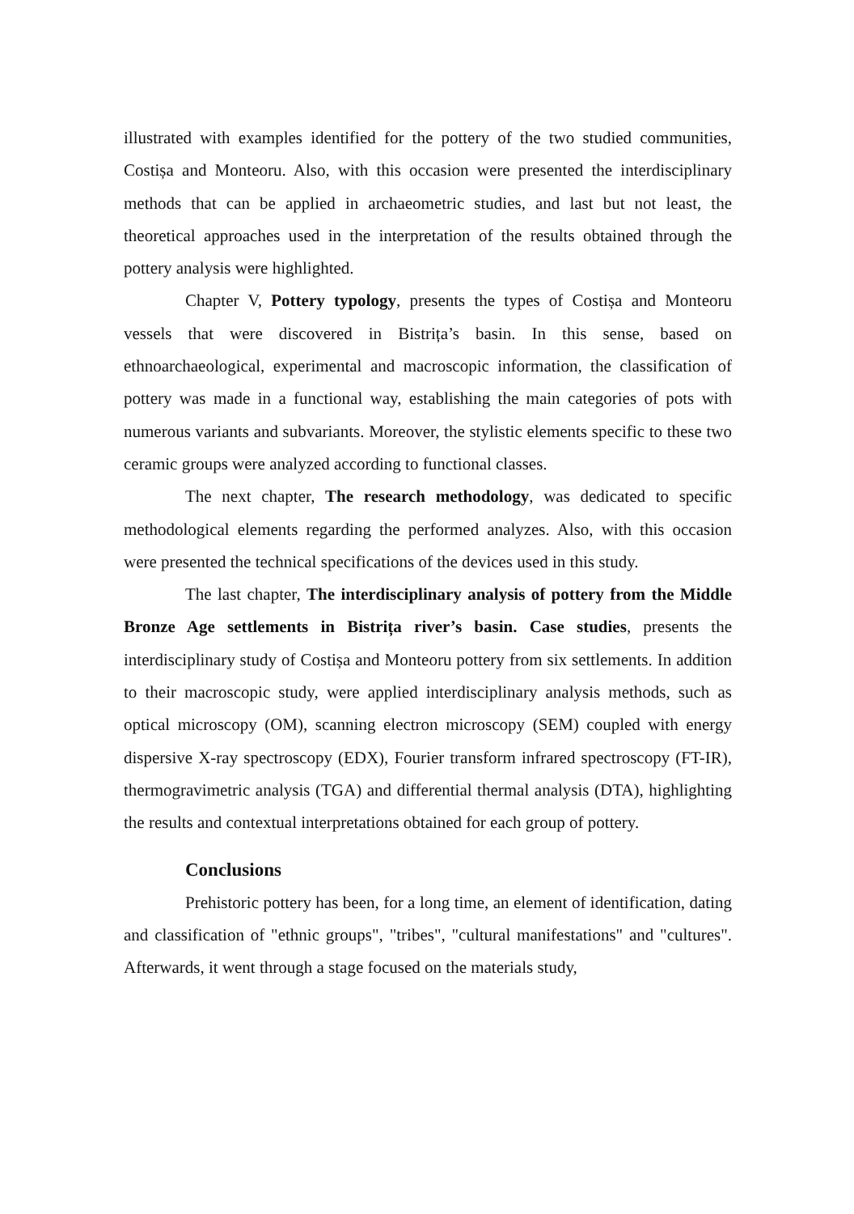illustrated with examples identified for the pottery of the two studied communities, Costișa and Monteoru. Also, with this occasion were presented the interdisciplinary methods that can be applied in archaeometric studies, and last but not least, the theoretical approaches used in the interpretation of the results obtained through the pottery analysis were highlighted.
Chapter V, Pottery typology, presents the types of Costișa and Monteoru vessels that were discovered in Bistrița’s basin. In this sense, based on ethnoarchaeological, experimental and macroscopic information, the classification of pottery was made in a functional way, establishing the main categories of pots with numerous variants and subvariants. Moreover, the stylistic elements specific to these two ceramic groups were analyzed according to functional classes.
The next chapter, The research methodology, was dedicated to specific methodological elements regarding the performed analyzes. Also, with this occasion were presented the technical specifications of the devices used in this study.
The last chapter, The interdisciplinary analysis of pottery from the Middle Bronze Age settlements in Bistrița river’s basin. Case studies, presents the interdisciplinary study of Costișa and Monteoru pottery from six settlements. In addition to their macroscopic study, were applied interdisciplinary analysis methods, such as optical microscopy (OM), scanning electron microscopy (SEM) coupled with energy dispersive X-ray spectroscopy (EDX), Fourier transform infrared spectroscopy (FT-IR), thermogravimetric analysis (TGA) and differential thermal analysis (DTA), highlighting the results and contextual interpretations obtained for each group of pottery.
Conclusions
Prehistoric pottery has been, for a long time, an element of identification, dating and classification of "ethnic groups", "tribes", "cultural manifestations" and "cultures". Afterwards, it went through a stage focused on the materials study,